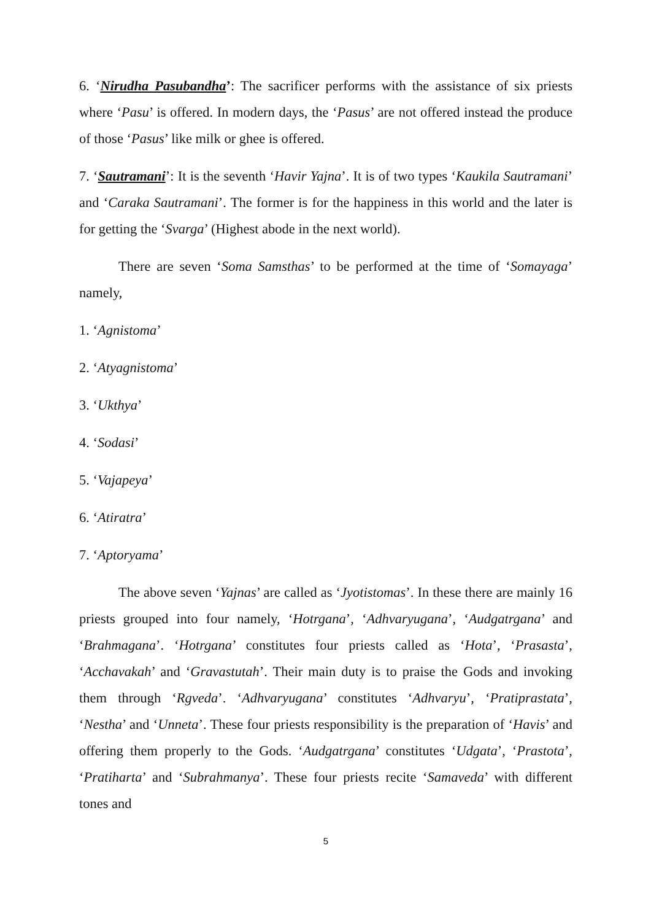6. ‘Nirudha Pasubandha’: The sacrificer performs with the assistance of six priests where ‘Pasu’ is offered. In modern days, the ‘Pasus’ are not offered instead the produce of those ‘Pasus’ like milk or ghee is offered.
7. ‘Sautramani’: It is the seventh ‘Havir Yajna’. It is of two types ‘Kaukila Sautramani’ and ‘Caraka Sautramani’. The former is for the happiness in this world and the later is for getting the ‘Svarga’ (Highest abode in the next world).
There are seven ‘Soma Samsthas’ to be performed at the time of ‘Somayaga’ namely,
1. ‘Agnistoma’
2. ‘Atyagnistoma’
3. ‘Ukthya’
4. ‘Sodasi’
5. ‘Vajapeya’
6. ‘Atiratra’
7. ‘Aptoryama’
The above seven ‘Yajnas’ are called as ‘Jyotistomas’. In these there are mainly 16 priests grouped into four namely, ‘Hotrgana’, ‘Adhvaryugana’, ‘Audgatrgana’ and ‘Brahmagana’. ‘Hotrgana’ constitutes four priests called as ‘Hota’, ‘Prasasta’, ‘Acchavakah’ and ‘Gravastutah’. Their main duty is to praise the Gods and invoking them through ‘Rgveda’. ‘Adhvaryugana’ constitutes ‘Adhvaryu’, ‘Pratiprastata’, ‘Nestha’ and ‘Unneta’. These four priests responsibility is the preparation of ‘Havis’ and offering them properly to the Gods. ‘Audgatrgana’ constitutes ‘Udgata’, ‘Prastota’, ‘Pratiharta’ and ‘Subrahmanya’. These four priests recite ‘Samaveda’ with different tones and
5